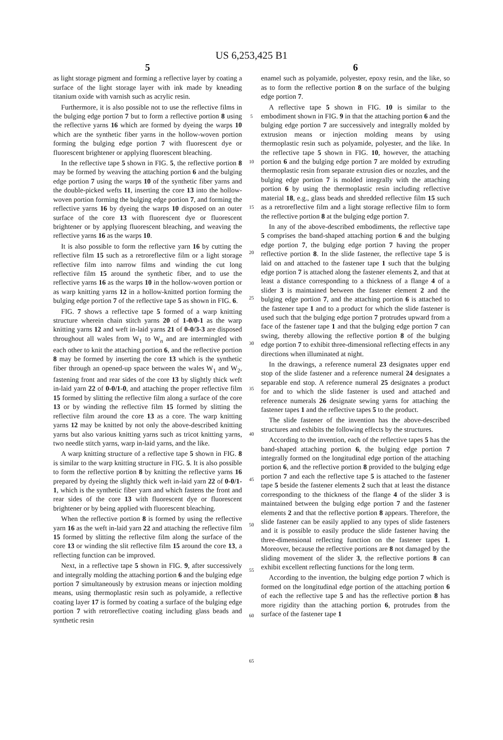US 6,253,425 B1
5
as light storage pigment and forming a reflective layer by coating a surface of the light storage layer with ink made by kneading titanium oxide with varnish such as acrylic resin.
Furthermore, it is also possible not to use the reflective films in the bulging edge portion 7 but to form a reflective portion 8 using the reflective yarns 16 which are formed by dyeing the warps 10 which are the synthetic fiber yarns in the hollow-woven portion forming the bulging edge portion 7 with fluorescent dye or fluorescent brightener or applying fluorescent bleaching.
In the reflective tape 5 shown in FIG. 5, the reflective portion 8 may be formed by weaving the attaching portion 6 and the bulging edge portion 7 using the warps 10 of the synthetic fiber yarns and the double-picked wefts 11, inserting the core 13 into the hollow-woven portion forming the bulging edge portion 7, and forming the reflective yarns 16 by dyeing the warps 10 disposed on an outer surface of the core 13 with fluorescent dye or fluorescent brightener or by applying fluorescent bleaching, and weaving the reflective yarns 16 as the warps 10.
It is also possible to form the reflective yarn 16 by cutting the reflective film 15 such as a retroreflective film or a light storage reflective film into narrow films and winding the cut long reflective film 15 around the synthetic fiber, and to use the reflective yarns 16 as the warps 10 in the hollow-woven portion or as warp knitting yarns 12 in a hollow-knitted portion forming the bulging edge portion 7 of the reflective tape 5 as shown in FIG. 6.
FIG. 7 shows a reflective tape 5 formed of a warp knitting structure wherein chain stitch yarns 20 of 1-0/0-1 as the warp knitting yarns 12 and weft in-laid yarns 21 of 0-0/3-3 are disposed throughout all wales from W<sub>1</sub> to W<sub>n</sub> and are intermingled with each other to knit the attaching portion 6, and the reflective portion 8 may be formed by inserting the core 13 which is the synthetic fiber through an opened-up space between the wales W<sub>1</sub> and W<sub>2</sub>, fastening front and rear sides of the core 13 by slightly thick weft in-laid yarn 22 of 0-0/1-0, and attaching the proper reflective film 15 formed by slitting the reflective film along a surface of the core 13 or by winding the reflective film 15 formed by slitting the reflective film around the core 13 as a core. The warp knitting yarns 12 may be knitted by not only the above-described knitting yarns but also various knitting yarns such as tricot knitting yarns, two needle stitch yarns, warp in-laid yarns, and the like.
A warp knitting structure of a reflective tape 5 shown in FIG. 8 is similar to the warp knitting structure in FIG. 5. It is also possible to form the reflective portion 8 by knitting the reflective yarns 16 prepared by dyeing the slightly thick weft in-laid yarn 22 of 0-0/1-1, which is the synthetic fiber yarn and which fastens the front and rear sides of the core 13 with fluorescent dye or fluorescent brightener or by being applied with fluorescent bleaching.
When the reflective portion 8 is formed by using the reflective yarn 16 as the weft in-laid yarn 22 and attaching the reflective film 15 formed by slitting the reflective film along the surface of the core 13 or winding the slit reflective film 15 around the core 13, a reflecting function can be improved.
Next, in a reflective tape 5 shown in FIG. 9, after successively and integrally molding the attaching portion 6 and the bulging edge portion 7 simultaneously by extrusion means or injection molding means, using thermoplastic resin such as polyamide, a reflective coating layer 17 is formed by coating a surface of the bulging edge portion 7 with retroreflective coating including glass beads and synthetic resin
5
10
15
20
25
30
35
40
45
50
55
60
65
6
enamel such as polyamide, polyester, epoxy resin, and the like, so as to form the reflective portion 8 on the surface of the bulging edge portion 7.
A reflective tape 5 shown in FIG. 10 is similar to the embodiment shown in FIG. 9 in that the attaching portion 6 and the bulging edge portion 7 are successively and integrally molded by extrusion means or injection molding means by using thermoplastic resin such as polyamide, polyester, and the like. In the reflective tape 5 shown in FIG. 10, however, the attaching portion 6 and the bulging edge portion 7 are molded by extruding thermoplastic resin from separate extrusion dies or nozzles, and the bulging edge portion 7 is molded integrally with the attaching portion 6 by using the thermoplastic resin including reflective material 18, e.g., glass beads and shredded reflective film 15 such as a retroreflective film and a light storage reflective film to form the reflective portion 8 at the bulging edge portion 7.
In any of the above-described embodiments, the reflective tape 5 comprises the band-shaped attaching portion 6 and the bulging edge portion 7, the bulging edge portion 7 having the proper reflective portion 8. In the slide fastener, the reflective tape 5 is laid on and attached to the fastener tape 1 such that the bulging edge portion 7 is attached along the fastener elements 2, and that at least a distance corresponding to a thickness of a flange 4 of a slider 3 is maintained between the fastener element 2 and the bulging edge portion 7, and the attaching portion 6 is attached to the fastener tape 1 and to a product for which the slide fastener is used such that the bulging edge portion 7 protrudes upward from a face of the fastener tape 1 and that the bulging edge portion 7 can swing, thereby allowing the reflective portion 8 of the bulging edge portion 7 to exhibit three-dimensional reflecting effects in any directions when illuminated at night.
In the drawings, a reference numeral 23 designates upper end stop of the slide fastener and a reference numeral 24 designates a separable end stop. A reference numeral 25 designates a product for and to which the slide fastener is used and attached and reference numerals 26 designate sewing yarns for attaching the fastener tapes 1 and the reflective tapes 5 to the product.
The slide fastener of the invention has the above-described structures and exhibits the following effects by the structures.
According to the invention, each of the reflective tapes 5 has the band-shaped attaching portion 6, the bulging edge portion 7 integrally formed on the longitudinal edge portion of the attaching portion 6, and the reflective portion 8 provided to the bulging edge portion 7 and each the reflective tape 5 is attached to the fastener tape 5 beside the fastener elements 2 such that at least the distance corresponding to the thickness of the flange 4 of the slider 3 is maintained between the bulging edge portion 7 and the fastener elements 2 and that the reflective portion 8 appears. Therefore, the slide fastener can be easily applied to any types of slide fasteners and it is possible to easily produce the slide fastener having the three-dimensional reflecting function on the fastener tapes 1. Moreover, because the reflective portions are 8 not damaged by the sliding movement of the slider 3, the reflective portions 8 can exhibit excellent reflecting functions for the long term.
According to the invention, the bulging edge portion 7 which is formed on the longitudinal edge portion of the attaching portion 6 of each the reflective tape 5 and has the reflective portion 8 has more rigidity than the attaching portion 6, protrudes from the surface of the fastener tape 1